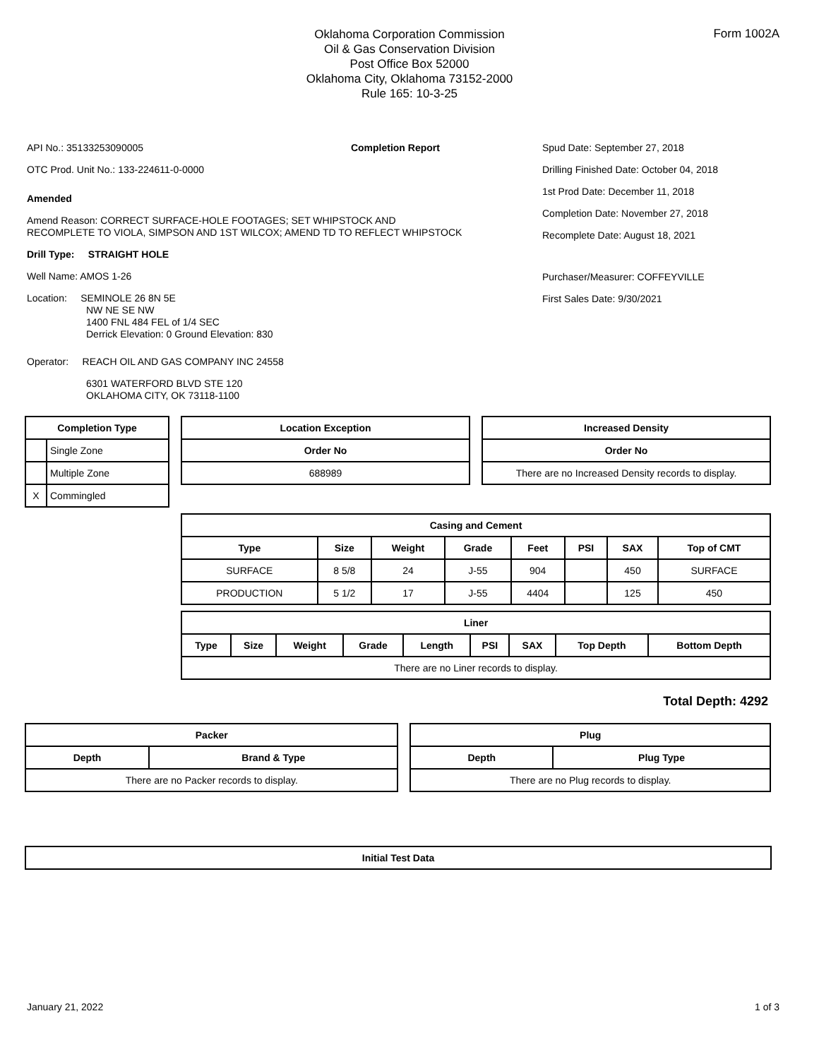Form 1002A
Oklahoma Corporation Commission
Oil & Gas Conservation Division
Post Office Box 52000
Oklahoma City, Oklahoma 73152-2000
Rule 165: 10-3-25
API No.: 35133253090005 Completion Report
OTC Prod. Unit No.: 133-224611-0-0000
Amended
Amend Reason: CORRECT SURFACE-HOLE FOOTAGES; SET WHIPSTOCK AND RECOMPLETE TO VIOLA, SIMPSON AND 1ST WILCOX; AMEND TD TO REFLECT WHIPSTOCK
Drill Type: STRAIGHT HOLE
Well Name: AMOS 1-26
Location: SEMINOLE 26 8N 5E
NW NE SE NW
1400 FNL 484 FEL of 1/4 SEC
Derrick Elevation: 0 Ground Elevation: 830
Operator: REACH OIL AND GAS COMPANY INC 24558
6301 WATERFORD BLVD STE 120
OKLAHOMA CITY, OK 73118-1100
Spud Date: September 27, 2018
Drilling Finished Date: October 04, 2018
1st Prod Date: December 11, 2018
Completion Date: November 27, 2018
Recomplete Date: August 18, 2021
Purchaser/Measurer: COFFEYVILLE
First Sales Date: 9/30/2021
| Completion Type | |
| --- | --- |
| | Single Zone |
| | Multiple Zone |
| X | Commingled |
| Location Exception |
| --- |
| Order No |
| 688989 |
| Increased Density |
| --- |
| Order No |
| There are no Increased Density records to display. |
| Casing and Cement | | | | | | | |
| --- | --- | --- | --- | --- | --- | --- | --- |
| Type | Size | Weight | Grade | Feet | PSI | SAX | Top of CMT |
| SURFACE | 8 5/8 | 24 | J-55 | 904 | | 450 | SURFACE |
| PRODUCTION | 5 1/2 | 17 | J-55 | 4404 | | 125 | 450 |
| Liner | | | | | | | | |
| --- | --- | --- | --- | --- | --- | --- | --- | --- |
| Type | Size | Weight | Grade | Length | PSI | SAX | Top Depth | Bottom Depth |
| There are no Liner records to display. | | | | | | | | |
Total Depth: 4292
| Packer | |
| --- | --- |
| Depth | Brand & Type |
| There are no Packer records to display. | |
| Plug | |
| --- | --- |
| Depth | Plug Type |
| There are no Plug records to display. | |
| Initial Test Data |
| --- |
January 21, 2022 1 of 3